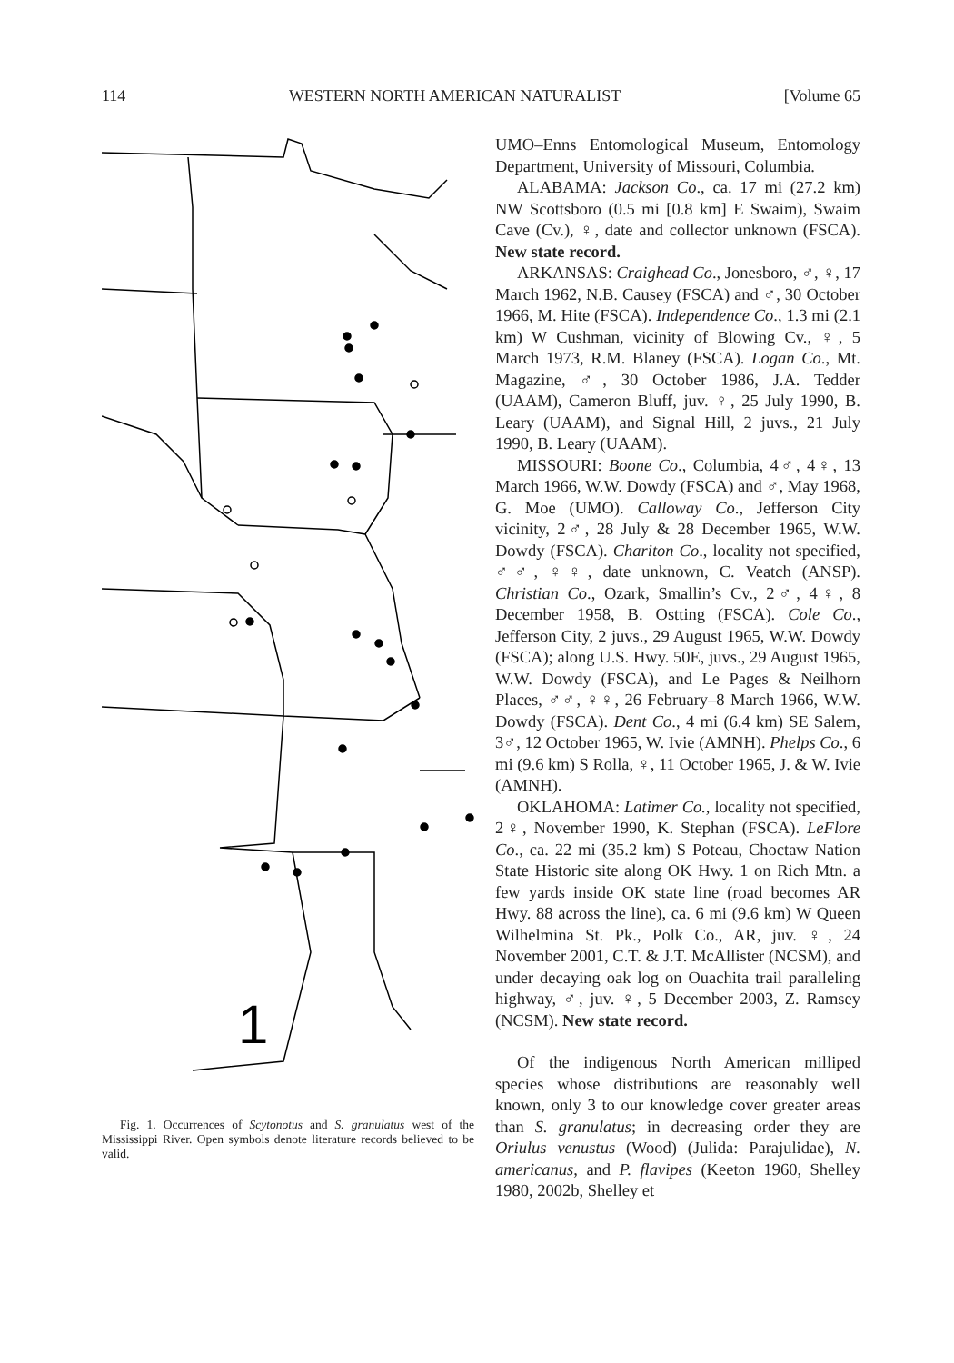114 WESTERN NORTH AMERICAN NATURALIST [Volume 65
1
Fig. 1. Occurrences of Scytonotus and S. granulatus west of the Mississippi River. Open symbols denote literature records believed to be valid.
UMO–Enns Entomological Museum, Entomology Department, University of Missouri, Columbia.
ALABAMA: Jackson Co., ca. 17 mi (27.2 km) NW Scottsboro (0.5 mi [0.8 km] E Swaim), Swaim Cave (Cv.), ♀, date and collector unknown (FSCA). New state record.
ARKANSAS: Craighead Co., Jonesboro, ♂, ♀, 17 March 1962, N.B. Causey (FSCA) and ♂, 30 October 1966, M. Hite (FSCA). Independence Co., 1.3 mi (2.1 km) W Cushman, vicinity of Blowing Cv., ♀, 5 March 1973, R.M. Blaney (FSCA). Logan Co., Mt. Magazine, ♂, 30 October 1986, J.A. Tedder (UAAM), Cameron Bluff, juv. ♀, 25 July 1990, B. Leary (UAAM), and Signal Hill, 2 juvs., 21 July 1990, B. Leary (UAAM).
MISSOURI: Boone Co., Columbia, 4♂, 4♀, 13 March 1966, W.W. Dowdy (FSCA) and ♂, May 1968, G. Moe (UMO). Calloway Co., Jefferson City vicinity, 2♂, 28 July & 28 December 1965, W.W. Dowdy (FSCA). Chariton Co., locality not specified, ♂♂, ♀♀, date unknown, C. Veatch (ANSP). Christian Co., Ozark, Smallin’s Cv., 2♂, 4♀, 8 December 1958, B. Ostting (FSCA). Cole Co., Jefferson City, 2 juvs., 29 August 1965, W.W. Dowdy (FSCA); along U.S. Hwy. 50E, juvs., 29 August 1965, W.W. Dowdy (FSCA), and Le Pages & Neilhorn Places, ♂♂, ♀♀, 26 February–8 March 1966, W.W. Dowdy (FSCA). Dent Co., 4 mi (6.4 km) SE Salem, 3♂, 12 October 1965, W. Ivie (AMNH). Phelps Co., 6 mi (9.6 km) S Rolla, ♀, 11 October 1965, J. & W. Ivie (AMNH).
OKLAHOMA: Latimer Co., locality not specified, 2♀, November 1990, K. Stephan (FSCA). LeFlore Co., ca. 22 mi (35.2 km) S Poteau, Choctaw Nation State Historic site along OK Hwy. 1 on Rich Mtn. a few yards inside OK state line (road becomes AR Hwy. 88 across the line), ca. 6 mi (9.6 km) W Queen Wilhelmina St. Pk., Polk Co., AR, juv. ♀, 24 November 2001, C.T. & J.T. McAllister (NCSM), and under decaying oak log on Ouachita trail paralleling highway, ♂, juv. ♀, 5 December 2003, Z. Ramsey (NCSM). New state record.
Of the indigenous North American milliped species whose distributions are reasonably well known, only 3 to our knowledge cover greater areas than S. granulatus; in decreasing order they are Oriulus venustus (Wood) (Julida: Parajulidae), N. americanus, and P. flavipes (Keeton 1960, Shelley 1980, 2002b, Shelley et